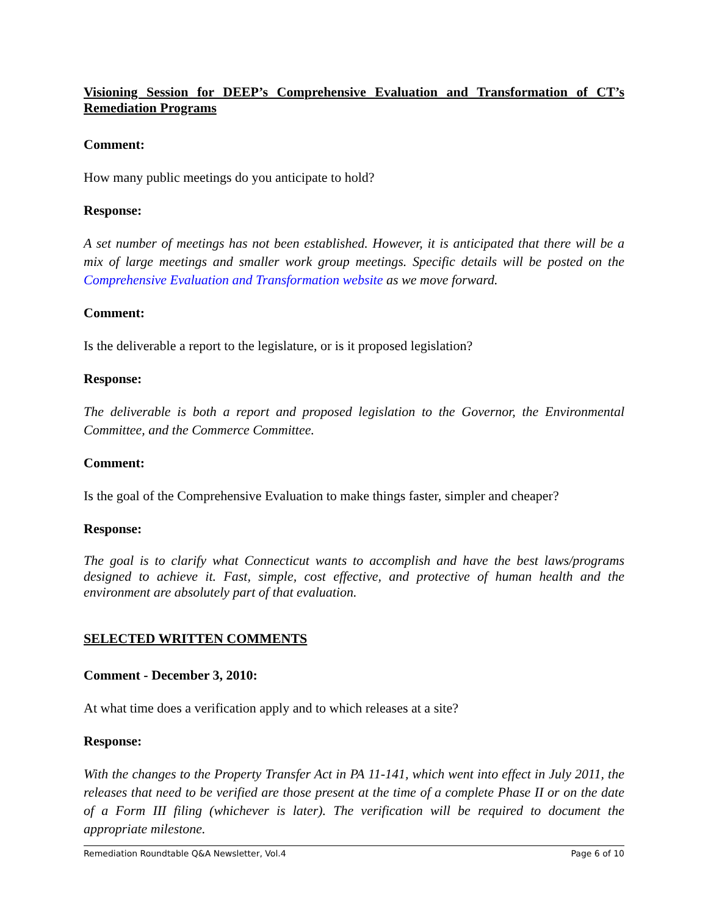Visioning Session for DEEP’s Comprehensive Evaluation and Transformation of CT’s Remediation Programs
Comment:
How many public meetings do you anticipate to hold?
Response:
A set number of meetings has not been established. However, it is anticipated that there will be a mix of large meetings and smaller work group meetings. Specific details will be posted on the Comprehensive Evaluation and Transformation website as we move forward.
Comment:
Is the deliverable a report to the legislature, or is it proposed legislation?
Response:
The deliverable is both a report and proposed legislation to the Governor, the Environmental Committee, and the Commerce Committee.
Comment:
Is the goal of the Comprehensive Evaluation to make things faster, simpler and cheaper?
Response:
The goal is to clarify what Connecticut wants to accomplish and have the best laws/programs designed to achieve it. Fast, simple, cost effective, and protective of human health and the environment are absolutely part of that evaluation.
SELECTED WRITTEN COMMENTS
Comment - December 3, 2010:
At what time does a verification apply and to which releases at a site?
Response:
With the changes to the Property Transfer Act in PA 11-141, which went into effect in July 2011, the releases that need to be verified are those present at the time of a complete Phase II or on the date of a Form III filing (whichever is later). The verification will be required to document the appropriate milestone.
Remediation Roundtable Q&A Newsletter, Vol.4 Page 6 of 10